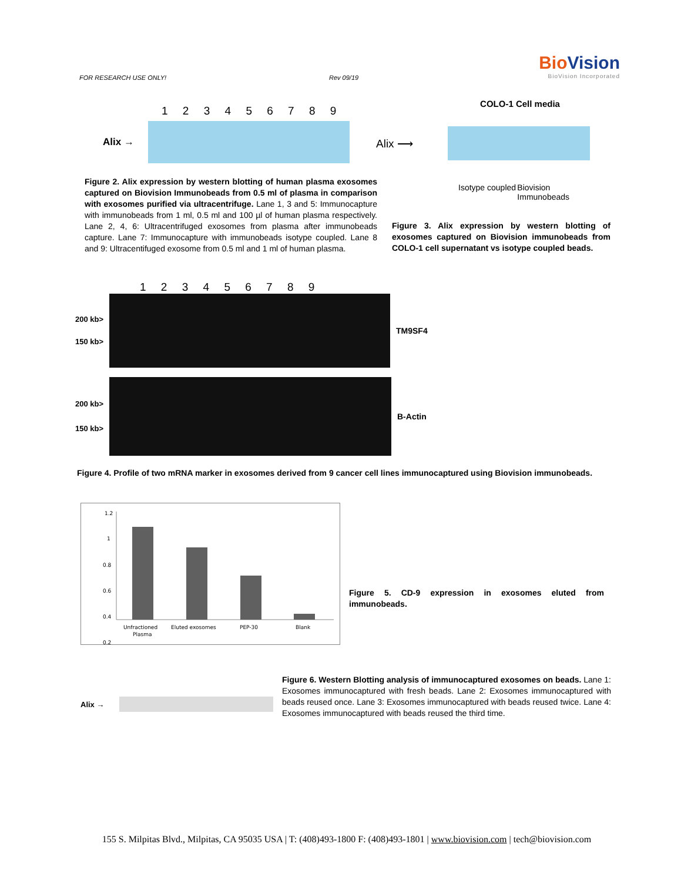FOR RESEARCH USE ONLY! Rev 09/19
Bio Vision
BioVision Incorporated
1 2 3 4 5 6 7 8 9
Alix →
Figure 2. Alix expression by western blotting of human plasma exosomes captured on Biovision Immunobeads from 0.5 ml of plasma in comparison with exosomes purified via ultracentrifuge. Lane 1, 3 and 5: Immunocapture with immunobeads from 1 ml, 0.5 ml and 100 µl of human plasma respectively. Lane 2, 4, 6: Ultracentrifuged exosomes from plasma after immunobeads capture. Lane 7: Immunocapture with immunobeads isotype coupled. Lane 8 and 9: Ultracentifuged exosome from 0.5 ml and 1 ml of human plasma.
COLO-1 Cell media
Alix ⟶
Isotype coupled
Biovision Immunobeads
Figure 3. Alix expression by western blotting of exosomes captured on Biovision immunobeads from COLO-1 cell supernatant vs isotype coupled beads.
1 2 3 4 5 6 7 8 9
200 kb>
150 kb>
TM9SF4
200 kb>
150 kb>
B-Actin
Figure 4. Profile of two mRNA marker in exosomes derived from 9 cancer cell lines immunocaptured using Biovision immunobeads.
1.2
1
0.8
0.6
0.4
0.2
Unfractioned
Plasma
Eluted exosomes
PEP-30
Blank
Figure 5. CD-9 expression in exosomes eluted from immunobeads.
Alix →
Figure 6. Western Blotting analysis of immunocaptured exosomes on beads. Lane 1: Exosomes immunocaptured with fresh beads. Lane 2: Exosomes immunocaptured with beads reused once. Lane 3: Exosomes immunocaptured with beads reused twice. Lane 4: Exosomes immunocaptured with beads reused the third time.
155 S. Milpitas Blvd., Milpitas, CA 95035 USA | T: (408)493-1800 F: (408)493-1801 | www.biovision.com | tech@biovision.com